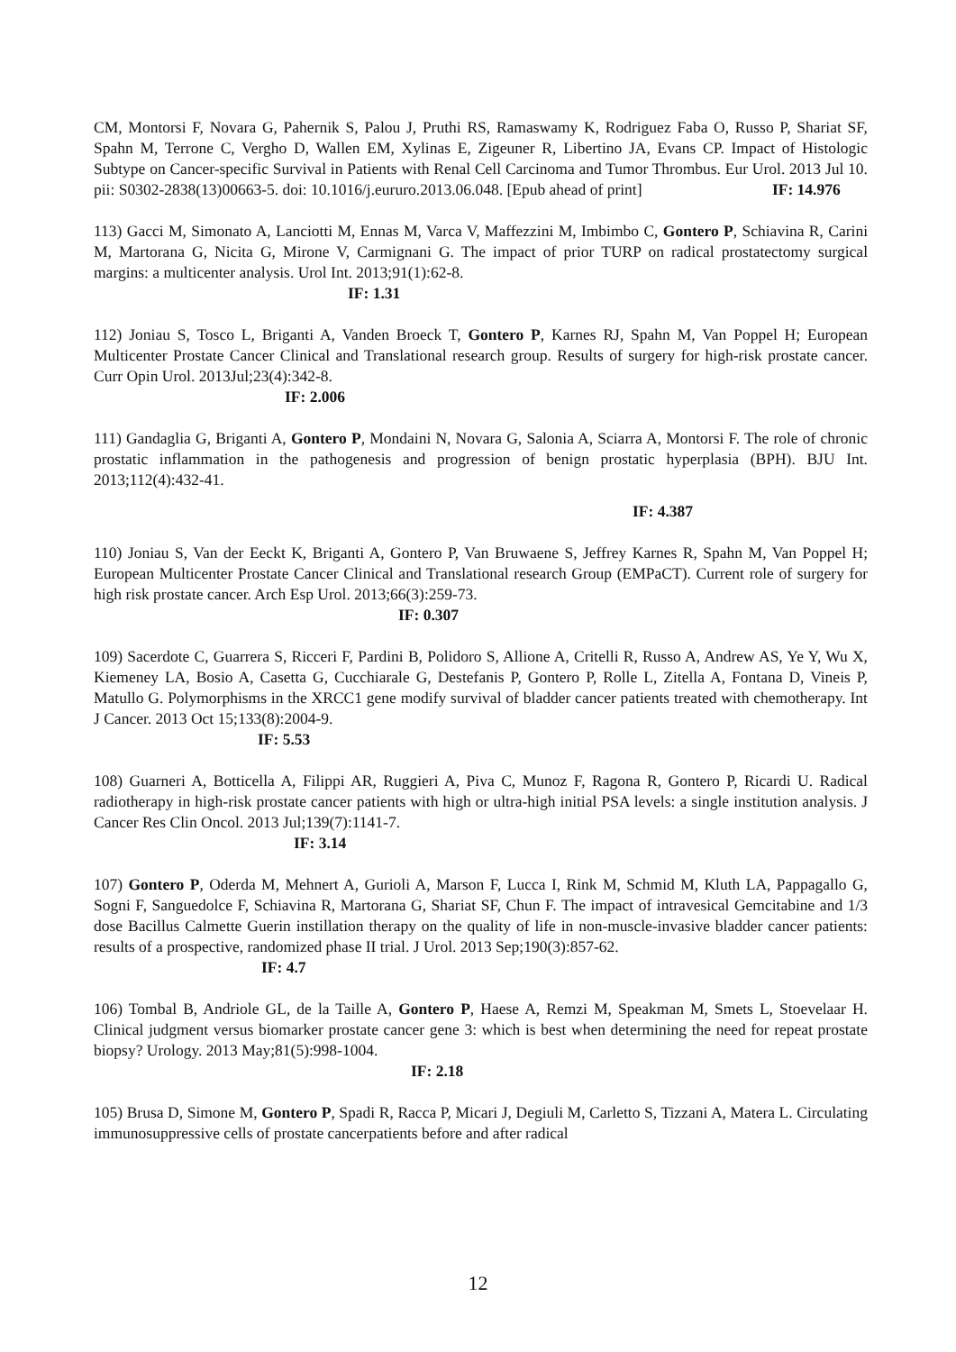CM, Montorsi F, Novara G, Pahernik S, Palou J, Pruthi RS, Ramaswamy K, Rodriguez Faba O, Russo P, Shariat SF, Spahn M, Terrone C, Vergho D, Wallen EM, Xylinas E, Zigeuner R, Libertino JA, Evans CP. Impact of Histologic Subtype on Cancer-specific Survival in Patients with Renal Cell Carcinoma and Tumor Thrombus. Eur Urol. 2013 Jul 10. pii: S0302-2838(13)00663-5. doi: 10.1016/j.eururo.2013.06.048. [Epub ahead of print] IF: 14.976
113) Gacci M, Simonato A, Lanciotti M, Ennas M, Varca V, Maffezzini M, Imbimbo C, Gontero P, Schiavina R, Carini M, Martorana G, Nicita G, Mirone V, Carmignani G. The impact of prior TURP on radical prostatectomy surgical margins: a multicenter analysis. Urol Int. 2013;91(1):62-8.
IF: 1.31
112) Joniau S, Tosco L, Briganti A, Vanden Broeck T, Gontero P, Karnes RJ, Spahn M, Van Poppel H; European Multicenter Prostate Cancer Clinical and Translational research group. Results of surgery for high-risk prostate cancer. Curr Opin Urol. 2013Jul;23(4):342-8.
IF: 2.006
111) Gandaglia G, Briganti A, Gontero P, Mondaini N, Novara G, Salonia A, Sciarra A, Montorsi F. The role of chronic prostatic inflammation in the pathogenesis and progression of benign prostatic hyperplasia (BPH). BJU Int. 2013;112(4):432-41.
IF: 4.387
110) Joniau S, Van der Eeckt K, Briganti A, Gontero P, Van Bruwaene S, Jeffrey Karnes R, Spahn M, Van Poppel H; European Multicenter Prostate Cancer Clinical and Translational research Group (EMPaCT). Current role of surgery for high risk prostate cancer. Arch Esp Urol. 2013;66(3):259-73.
IF: 0.307
109) Sacerdote C, Guarrera S, Ricceri F, Pardini B, Polidoro S, Allione A, Critelli R, Russo A, Andrew AS, Ye Y, Wu X, Kiemeney LA, Bosio A, Casetta G, Cucchiarale G, Destefanis P, Gontero P, Rolle L, Zitella A, Fontana D, Vineis P, Matullo G. Polymorphisms in the XRCC1 gene modify survival of bladder cancer patients treated with chemotherapy. Int J Cancer. 2013 Oct 15;133(8):2004-9.
IF: 5.53
108) Guarneri A, Botticella A, Filippi AR, Ruggieri A, Piva C, Munoz F, Ragona R, Gontero P, Ricardi U. Radical radiotherapy in high-risk prostate cancer patients with high or ultra-high initial PSA levels: a single institution analysis. J Cancer Res Clin Oncol. 2013 Jul;139(7):1141-7.
IF: 3.14
107) Gontero P, Oderda M, Mehnert A, Gurioli A, Marson F, Lucca I, Rink M, Schmid M, Kluth LA, Pappagallo G, Sogni F, Sanguedolce F, Schiavina R, Martorana G, Shariat SF, Chun F. The impact of intravesical Gemcitabine and 1/3 dose Bacillus Calmette Guerin instillation therapy on the quality of life in non-muscle-invasive bladder cancer patients: results of a prospective, randomized phase II trial. J Urol. 2013 Sep;190(3):857-62.
IF: 4.7
106) Tombal B, Andriole GL, de la Taille A, Gontero P, Haese A, Remzi M, Speakman M, Smets L, Stoevelaar H. Clinical judgment versus biomarker prostate cancer gene 3: which is best when determining the need for repeat prostate biopsy? Urology. 2013 May;81(5):998-1004.
IF: 2.18
105) Brusa D, Simone M, Gontero P, Spadi R, Racca P, Micari J, Degiuli M, Carletto S, Tizzani A, Matera L. Circulating immunosuppressive cells of prostate cancerpatients before and after radical
12